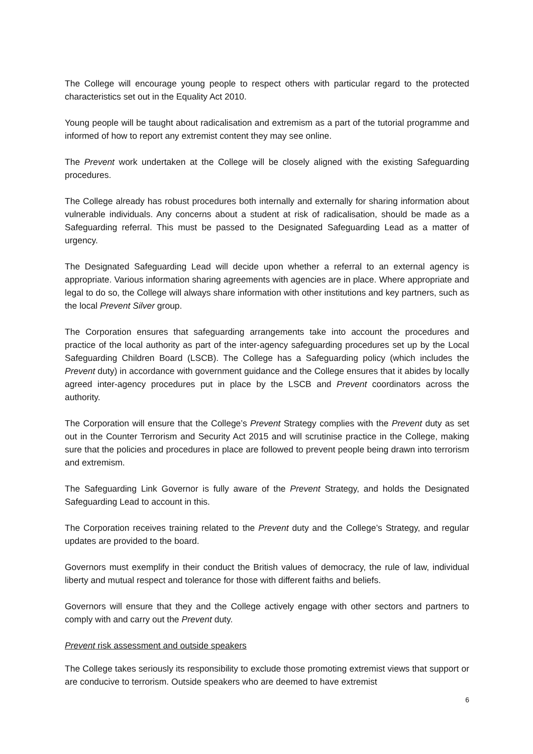The College will encourage young people to respect others with particular regard to the protected characteristics set out in the Equality Act 2010.
Young people will be taught about radicalisation and extremism as a part of the tutorial programme and informed of how to report any extremist content they may see online.
The Prevent work undertaken at the College will be closely aligned with the existing Safeguarding procedures.
The College already has robust procedures both internally and externally for sharing information about vulnerable individuals. Any concerns about a student at risk of radicalisation, should be made as a Safeguarding referral. This must be passed to the Designated Safeguarding Lead as a matter of urgency.
The Designated Safeguarding Lead will decide upon whether a referral to an external agency is appropriate. Various information sharing agreements with agencies are in place. Where appropriate and legal to do so, the College will always share information with other institutions and key partners, such as the local Prevent Silver group.
The Corporation ensures that safeguarding arrangements take into account the procedures and practice of the local authority as part of the inter-agency safeguarding procedures set up by the Local Safeguarding Children Board (LSCB). The College has a Safeguarding policy (which includes the Prevent duty) in accordance with government guidance and the College ensures that it abides by locally agreed inter-agency procedures put in place by the LSCB and Prevent coordinators across the authority.
The Corporation will ensure that the College’s Prevent Strategy complies with the Prevent duty as set out in the Counter Terrorism and Security Act 2015 and will scrutinise practice in the College, making sure that the policies and procedures in place are followed to prevent people being drawn into terrorism and extremism.
The Safeguarding Link Governor is fully aware of the Prevent Strategy, and holds the Designated Safeguarding Lead to account in this.
The Corporation receives training related to the Prevent duty and the College’s Strategy, and regular updates are provided to the board.
Governors must exemplify in their conduct the British values of democracy, the rule of law, individual liberty and mutual respect and tolerance for those with different faiths and beliefs.
Governors will ensure that they and the College actively engage with other sectors and partners to comply with and carry out the Prevent duty.
Prevent risk assessment and outside speakers
The College takes seriously its responsibility to exclude those promoting extremist views that support or are conducive to terrorism. Outside speakers who are deemed to have extremist
6